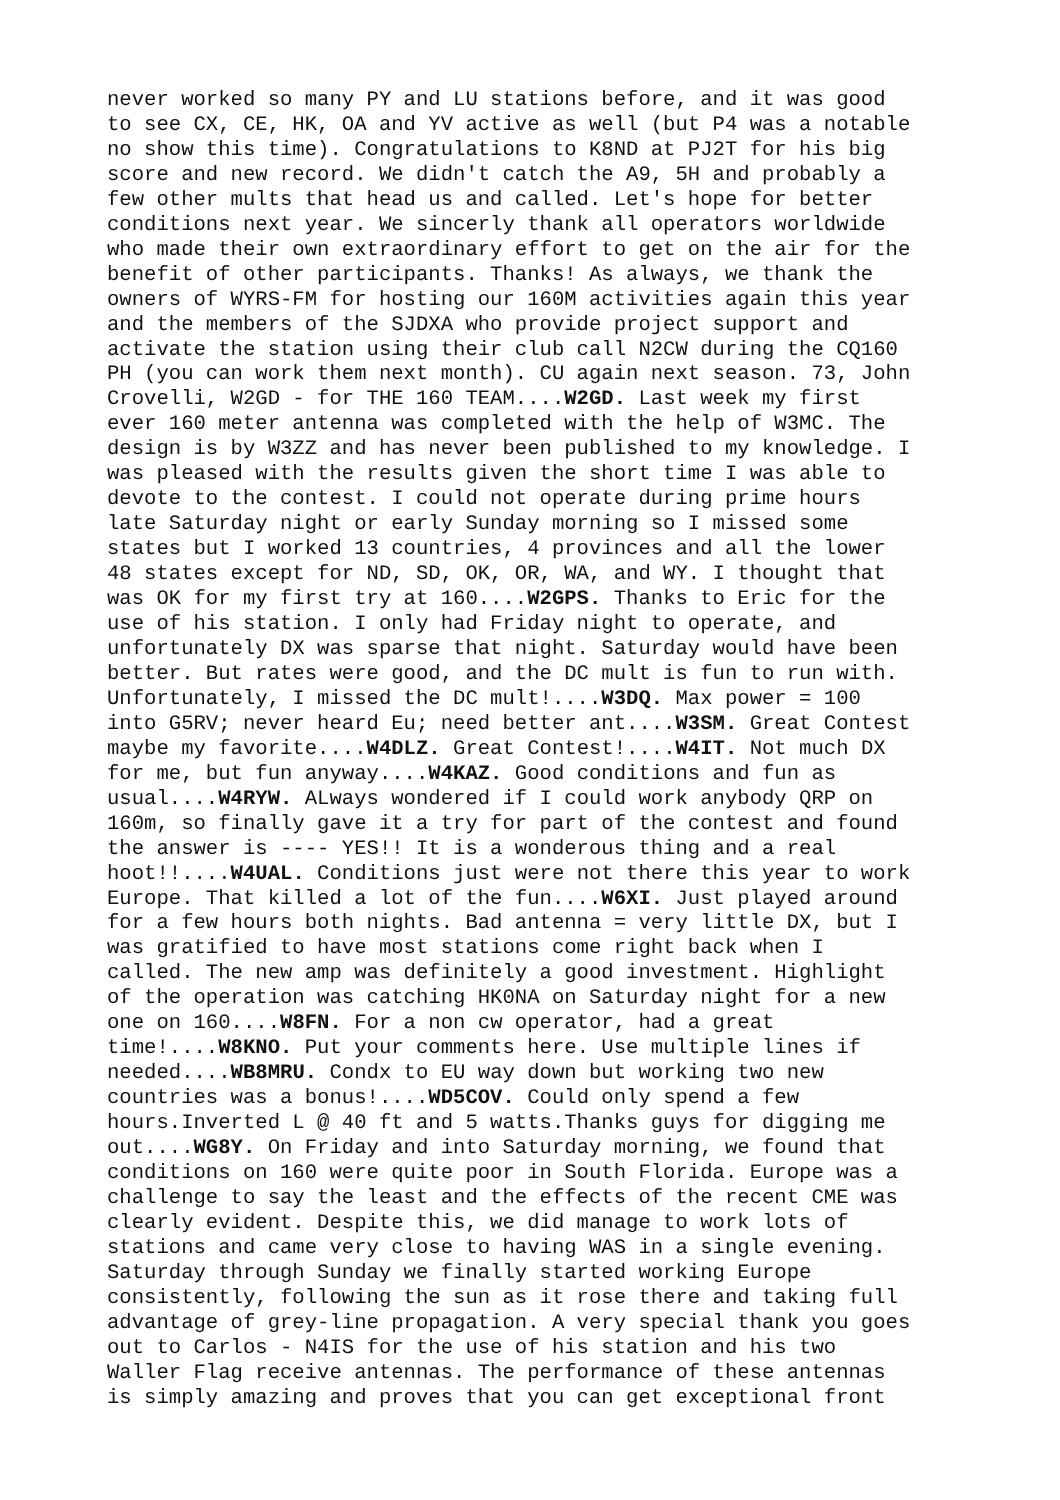never worked so many PY and LU stations before, and it was good to see CX, CE, HK, OA and YV active as well (but P4 was a notable no show this time). Congratulations to K8ND at PJ2T for his big score and new record. We didn't catch the A9, 5H and probably a few other mults that head us and called. Let's hope for better conditions next year. We sincerly thank all operators worldwide who made their own extraordinary effort to get on the air for the benefit of other participants. Thanks! As always, we thank the owners of WYRS-FM for hosting our 160M activities again this year and the members of the SJDXA who provide project support and activate the station using their club call N2CW during the CQ160 PH (you can work them next month). CU again next season. 73, John Crovelli, W2GD - for THE 160 TEAM....W2GD. Last week my first ever 160 meter antenna was completed with the help of W3MC. The design is by W3ZZ and has never been published to my knowledge. I was pleased with the results given the short time I was able to devote to the contest. I could not operate during prime hours late Saturday night or early Sunday morning so I missed some states but I worked 13 countries, 4 provinces and all the lower 48 states except for ND, SD, OK, OR, WA, and WY. I thought that was OK for my first try at 160....W2GPS. Thanks to Eric for the use of his station. I only had Friday night to operate, and unfortunately DX was sparse that night. Saturday would have been better. But rates were good, and the DC mult is fun to run with. Unfortunately, I missed the DC mult!....W3DQ. Max power = 100 into G5RV; never heard Eu; need better ant....W3SM. Great Contest maybe my favorite....W4DLZ. Great Contest!....W4IT. Not much DX for me, but fun anyway....W4KAZ. Good conditions and fun as usual....W4RYW. ALways wondered if I could work anybody QRP on 160m, so finally gave it a try for part of the contest and found the answer is ---- YES!! It is a wonderous thing and a real hoot!!....W4UAL. Conditions just were not there this year to work Europe. That killed a lot of the fun....W6XI. Just played around for a few hours both nights. Bad antenna = very little DX, but I was gratified to have most stations come right back when I called. The new amp was definitely a good investment. Highlight of the operation was catching HK0NA on Saturday night for a new one on 160....W8FN. For a non cw operator, had a great time!....W8KNO. Put your comments here. Use multiple lines if needed....WB8MRU. Condx to EU way down but working two new countries was a bonus!....WD5COV. Could only spend a few hours.Inverted L @ 40 ft and 5 watts.Thanks guys for digging me out....WG8Y. On Friday and into Saturday morning, we found that conditions on 160 were quite poor in South Florida. Europe was a challenge to say the least and the effects of the recent CME was clearly evident. Despite this, we did manage to work lots of stations and came very close to having WAS in a single evening. Saturday through Sunday we finally started working Europe consistently, following the sun as it rose there and taking full advantage of grey-line propagation. A very special thank you goes out to Carlos - N4IS for the use of his station and his two Waller Flag receive antennas. The performance of these antennas is simply amazing and proves that you can get exceptional front